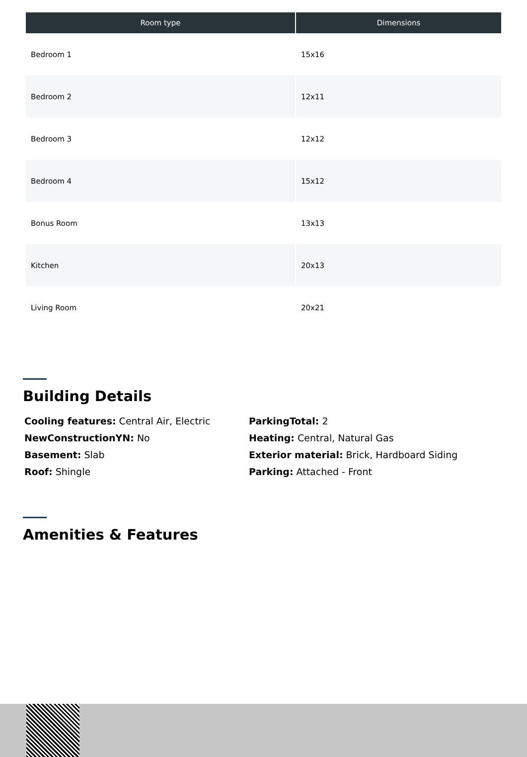| Room type | Dimensions |
| --- | --- |
| Bedroom 1 | 15x16 |
| Bedroom 2 | 12x11 |
| Bedroom 3 | 12x12 |
| Bedroom 4 | 15x12 |
| Bonus Room | 13x13 |
| Kitchen | 20x13 |
| Living Room | 20x21 |
Building Details
Cooling features: Central Air, Electric
ParkingTotal: 2
NewConstructionYN: No
Heating: Central, Natural Gas
Basement: Slab
Exterior material: Brick, Hardboard Siding
Roof: Shingle
Parking: Attached - Front
Amenities & Features